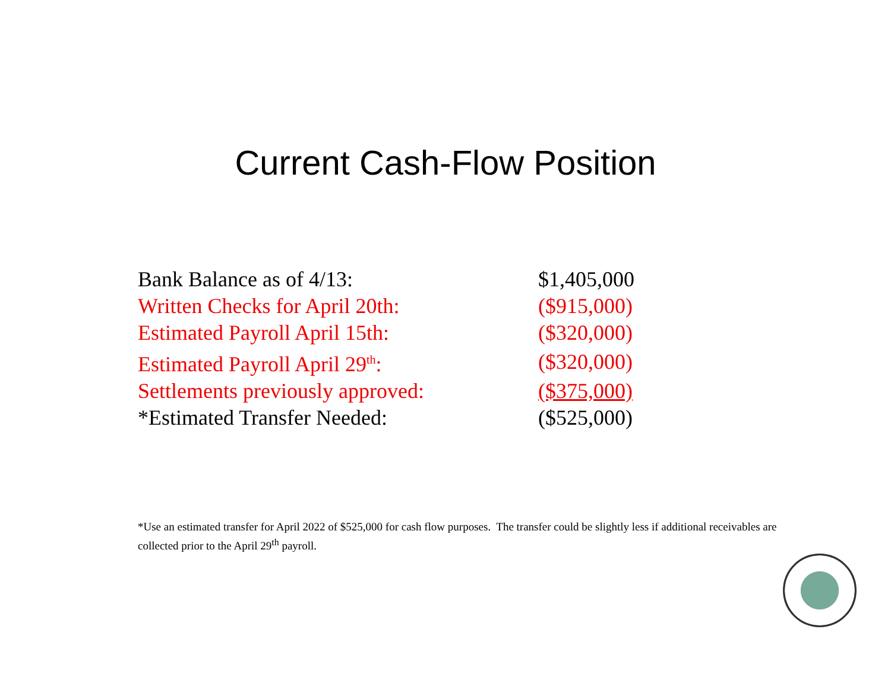Current Cash-Flow Position
| Bank Balance as of 4/13: | $1,405,000 |
| Written Checks for April 20th: | ($915,000) |
| Estimated Payroll April 15th: | ($320,000) |
| Estimated Payroll April 29<sup>th</sup>: | ($320,000) |
| Settlements previously approved: | ($375,000) |
| *Estimated Transfer Needed: | ($525,000) |
*Use an estimated transfer for April 2022 of $525,000 for cash flow purposes. The transfer could be slightly less if additional receivables are collected prior to the April 29<sup>th</sup> payroll.